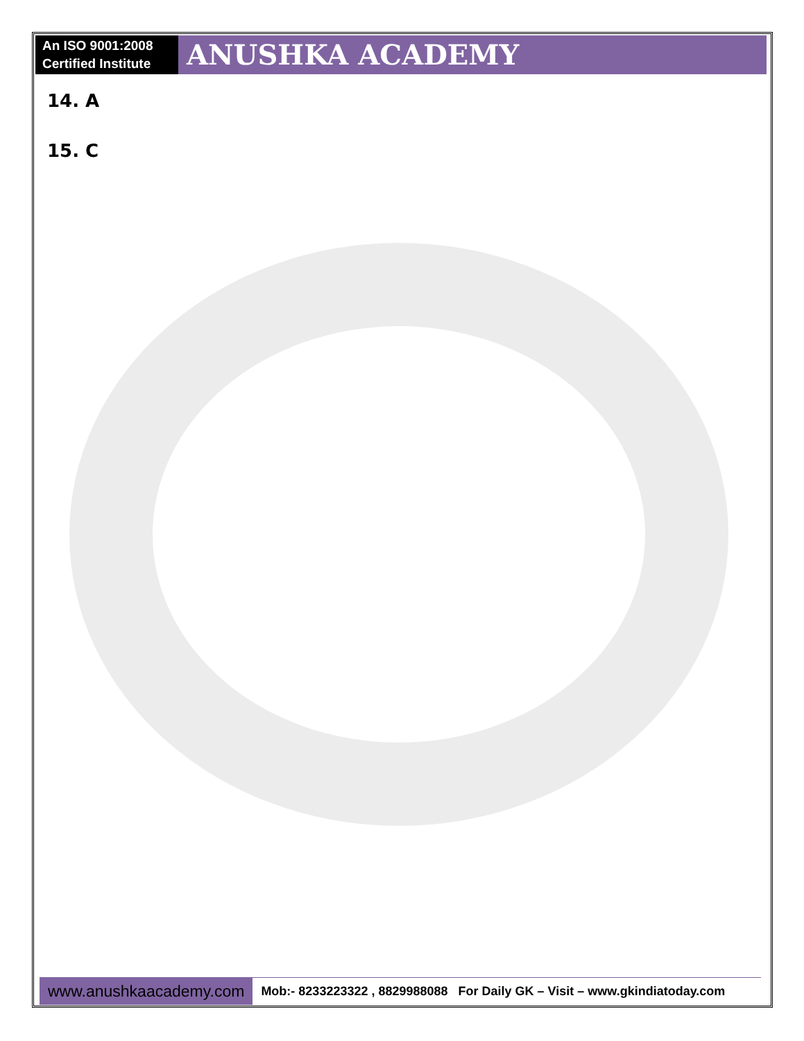An ISO 9001:2008 Certified Institute
ANUSHKA ACADEMY
14. A
15. C
www.anushkaacademy.com
Mob:- 8233223322 , 8829988088 For Daily GK – Visit – www.gkindiatoday.com